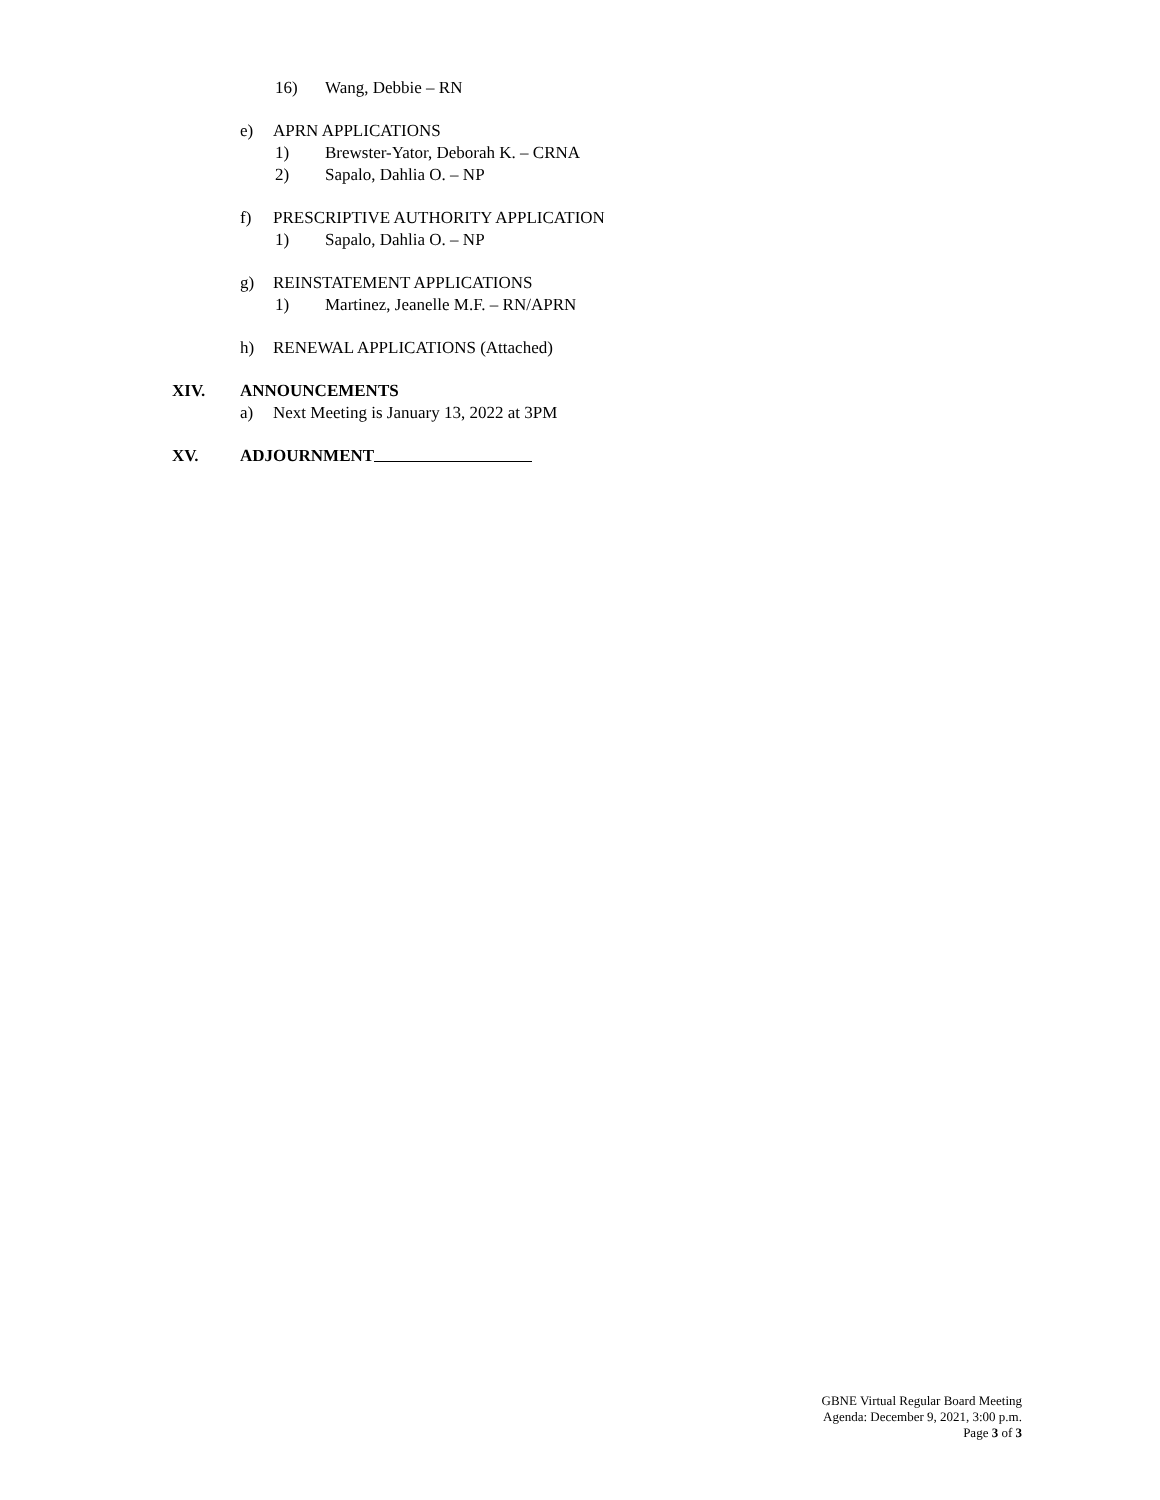16) Wang, Debbie – RN
e) APRN APPLICATIONS
1) Brewster-Yator, Deborah K. – CRNA
2) Sapalo, Dahlia O. – NP
f) PRESCRIPTIVE AUTHORITY APPLICATION
1) Sapalo, Dahlia O. – NP
g) REINSTATEMENT APPLICATIONS
1) Martinez, Jeanelle M.F. – RN/APRN
h) RENEWAL APPLICATIONS (Attached)
XIV. ANNOUNCEMENTS
a) Next Meeting is January 13, 2022 at 3PM
XV. ADJOURNMENT
GBNE Virtual Regular Board Meeting
Agenda: December 9, 2021, 3:00 p.m.
Page 3 of 3